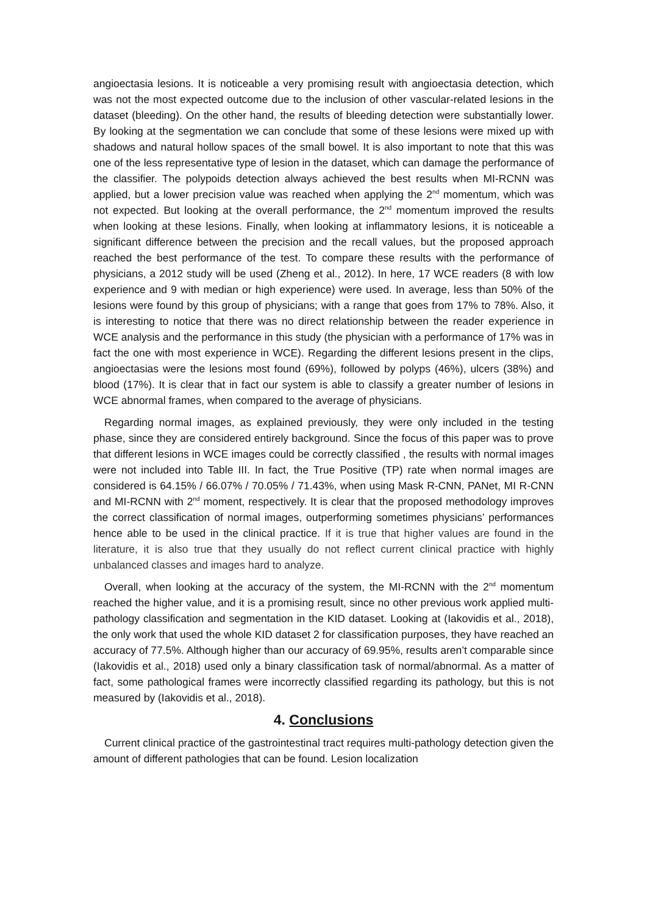angioectasia lesions. It is noticeable a very promising result with angioectasia detection, which was not the most expected outcome due to the inclusion of other vascular-related lesions in the dataset (bleeding). On the other hand, the results of bleeding detection were substantially lower. By looking at the segmentation we can conclude that some of these lesions were mixed up with shadows and natural hollow spaces of the small bowel. It is also important to note that this was one of the less representative type of lesion in the dataset, which can damage the performance of the classifier. The polypoids detection always achieved the best results when MI-RCNN was applied, but a lower precision value was reached when applying the 2<sup>nd</sup> momentum, which was not expected. But looking at the overall performance, the 2<sup>nd</sup> momentum improved the results when looking at these lesions. Finally, when looking at inflammatory lesions, it is noticeable a significant difference between the precision and the recall values, but the proposed approach reached the best performance of the test. To compare these results with the performance of physicians, a 2012 study will be used (Zheng et al., 2012). In here, 17 WCE readers (8 with low experience and 9 with median or high experience) were used. In average, less than 50% of the lesions were found by this group of physicians; with a range that goes from 17% to 78%. Also, it is interesting to notice that there was no direct relationship between the reader experience in WCE analysis and the performance in this study (the physician with a performance of 17% was in fact the one with most experience in WCE). Regarding the different lesions present in the clips, angioectasias were the lesions most found (69%), followed by polyps (46%), ulcers (38%) and blood (17%). It is clear that in fact our system is able to classify a greater number of lesions in WCE abnormal frames, when compared to the average of physicians.
Regarding normal images, as explained previously, they were only included in the testing phase, since they are considered entirely background. Since the focus of this paper was to prove that different lesions in WCE images could be correctly classified , the results with normal images were not included into Table III. In fact, the True Positive (TP) rate when normal images are considered is 64.15% / 66.07% / 70.05% / 71.43%, when using Mask R-CNN, PANet, MI R-CNN and MI-RCNN with 2<sup>nd</sup> moment, respectively. It is clear that the proposed methodology improves the correct classification of normal images, outperforming sometimes physicians’ performances hence able to be used in the clinical practice. If it is true that higher values are found in the literature, it is also true that they usually do not reflect current clinical practice with highly unbalanced classes and images hard to analyze.
Overall, when looking at the accuracy of the system, the MI-RCNN with the 2<sup>nd</sup> momentum reached the higher value, and it is a promising result, since no other previous work applied multi-pathology classification and segmentation in the KID dataset. Looking at (Iakovidis et al., 2018), the only work that used the whole KID dataset 2 for classification purposes, they have reached an accuracy of 77.5%. Although higher than our accuracy of 69.95%, results aren’t comparable since (Iakovidis et al., 2018) used only a binary classification task of normal/abnormal. As a matter of fact, some pathological frames were incorrectly classified regarding its pathology, but this is not measured by (Iakovidis et al., 2018).
4. Conclusions
Current clinical practice of the gastrointestinal tract requires multi-pathology detection given the amount of different pathologies that can be found. Lesion localization